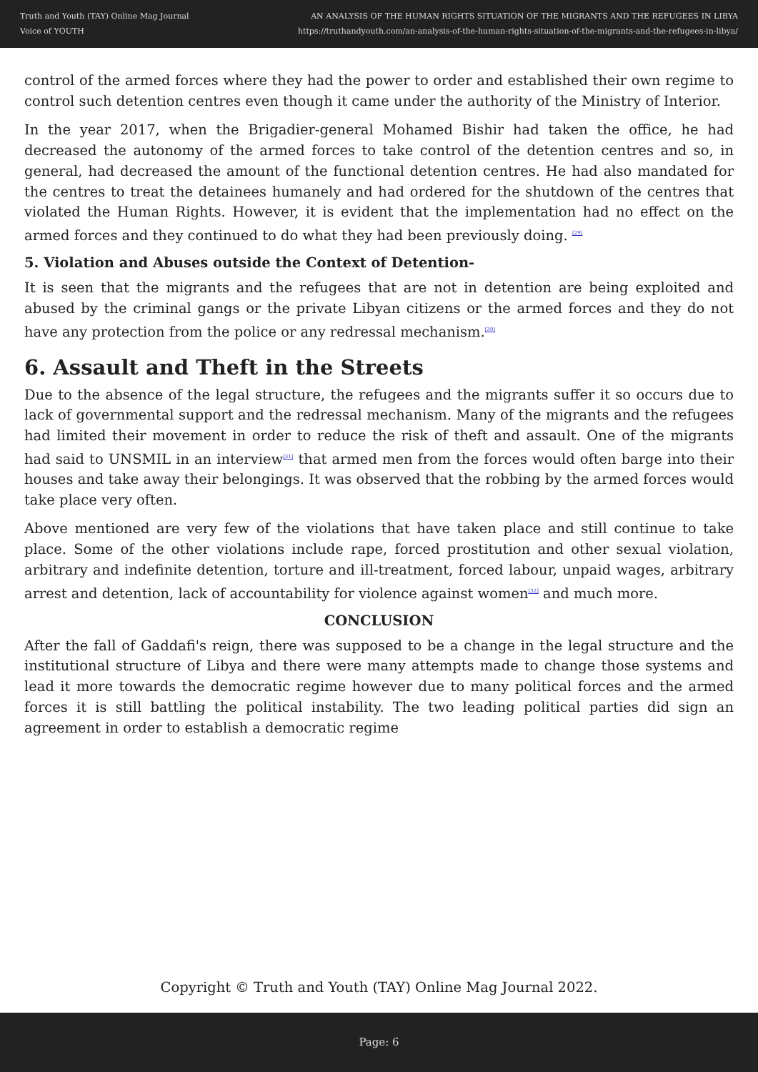Truth and Youth (TAY) Online Mag Journal
Voice of YOUTH
AN ANALYSIS OF THE HUMAN RIGHTS SITUATION OF THE MIGRANTS AND THE REFUGEES IN LIBYA
https://truthandyouth.com/an-analysis-of-the-human-rights-situation-of-the-migrants-and-the-refugees-in-libya/
control of the armed forces where they had the power to order and established their own regime to control such detention centres even though it came under the authority of the Ministry of Interior.
In the year 2017, when the Brigadier-general Mohamed Bishir had taken the office, he had decreased the autonomy of the armed forces to take control of the detention centres and so, in general, had decreased the amount of the functional detention centres. He had also mandated for the centres to treat the detainees humanely and had ordered for the shutdown of the centres that violated the Human Rights. However, it is evident that the implementation had no effect on the armed forces and they continued to do what they had been previously doing. <sup>[29]</sup>
5. Violation and Abuses outside the Context of Detention-
It is seen that the migrants and the refugees that are not in detention are being exploited and abused by the criminal gangs or the private Libyan citizens or the armed forces and they do not have any protection from the police or any redressal mechanism.<sup>[30]</sup>
6. Assault and Theft in the Streets
Due to the absence of the legal structure, the refugees and the migrants suffer it so occurs due to lack of governmental support and the redressal mechanism. Many of the migrants and the refugees had limited their movement in order to reduce the risk of theft and assault. One of the migrants had said to UNSMIL in an interview<sup>[31]</sup> that armed men from the forces would often barge into their houses and take away their belongings. It was observed that the robbing by the armed forces would take place very often.
Above mentioned are very few of the violations that have taken place and still continue to take place. Some of the other violations include rape, forced prostitution and other sexual violation, arbitrary and indefinite detention, torture and ill-treatment, forced labour, unpaid wages, arbitrary arrest and detention, lack of accountability for violence against women<sup>[32]</sup> and much more.
CONCLUSION
After the fall of Gaddafi's reign, there was supposed to be a change in the legal structure and the institutional structure of Libya and there were many attempts made to change those systems and lead it more towards the democratic regime however due to many political forces and the armed forces it is still battling the political instability. The two leading political parties did sign an agreement in order to establish a democratic regime
Copyright © Truth and Youth (TAY) Online Mag Journal 2022.
Page: 6